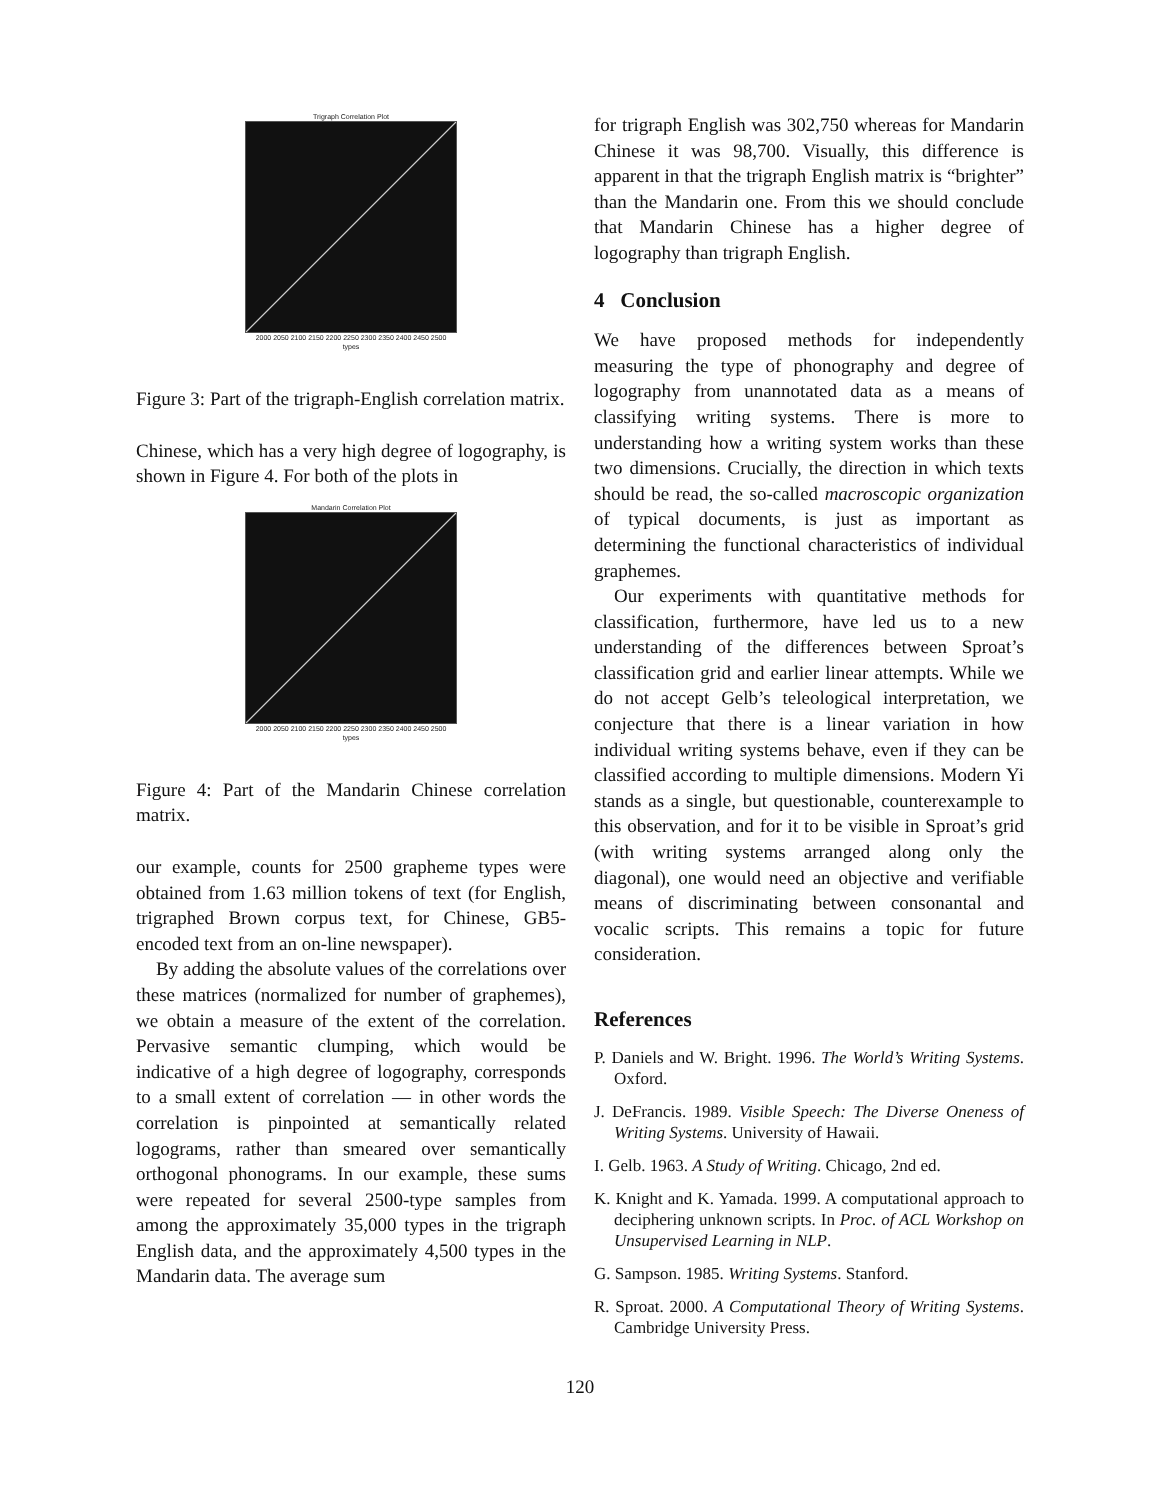Trigraph Correlation Plot
2000 2050 2100 2150 2200 2250 2300 2350 2400 2450 2500
types
Figure 3: Part of the trigraph-English correlation matrix.
Chinese, which has a very high degree of logography, is shown in Figure 4. For both of the plots in
Mandarin Correlation Plot
2000 2050 2100 2150 2200 2250 2300 2350 2400 2450 2500
types
Figure 4: Part of the Mandarin Chinese correlation matrix.
our example, counts for 2500 grapheme types were obtained from 1.63 million tokens of text (for English, trigraphed Brown corpus text, for Chinese, GB5-encoded text from an on-line newspaper).
By adding the absolute values of the correlations over these matrices (normalized for number of graphemes), we obtain a measure of the extent of the correlation. Pervasive semantic clumping, which would be indicative of a high degree of logography, corresponds to a small extent of correlation — in other words the correlation is pinpointed at semantically related logograms, rather than smeared over semantically orthogonal phonograms. In our example, these sums were repeated for several 2500-type samples from among the approximately 35,000 types in the trigraph English data, and the approximately 4,500 types in the Mandarin data. The average sum
for trigraph English was 302,750 whereas for Mandarin Chinese it was 98,700. Visually, this difference is apparent in that the trigraph English matrix is “brighter” than the Mandarin one. From this we should conclude that Mandarin Chinese has a higher degree of logography than trigraph English.
4 Conclusion
We have proposed methods for independently measuring the type of phonography and degree of logography from unannotated data as a means of classifying writing systems. There is more to understanding how a writing system works than these two dimensions. Crucially, the direction in which texts should be read, the so-called macroscopic organization of typical documents, is just as important as determining the functional characteristics of individual graphemes.
Our experiments with quantitative methods for classification, furthermore, have led us to a new understanding of the differences between Sproat’s classification grid and earlier linear attempts. While we do not accept Gelb’s teleological interpretation, we conjecture that there is a linear variation in how individual writing systems behave, even if they can be classified according to multiple dimensions. Modern Yi stands as a single, but questionable, counterexample to this observation, and for it to be visible in Sproat’s grid (with writing systems arranged along only the diagonal), one would need an objective and verifiable means of discriminating between consonantal and vocalic scripts. This remains a topic for future consideration.
References
P. Daniels and W. Bright. 1996. The World’s Writing Systems. Oxford.
J. DeFrancis. 1989. Visible Speech: The Diverse Oneness of Writing Systems. University of Hawaii.
I. Gelb. 1963. A Study of Writing. Chicago, 2nd ed.
K. Knight and K. Yamada. 1999. A computational approach to deciphering unknown scripts. In Proc. of ACL Workshop on Unsupervised Learning in NLP.
G. Sampson. 1985. Writing Systems. Stanford.
R. Sproat. 2000. A Computational Theory of Writing Systems. Cambridge University Press.
120